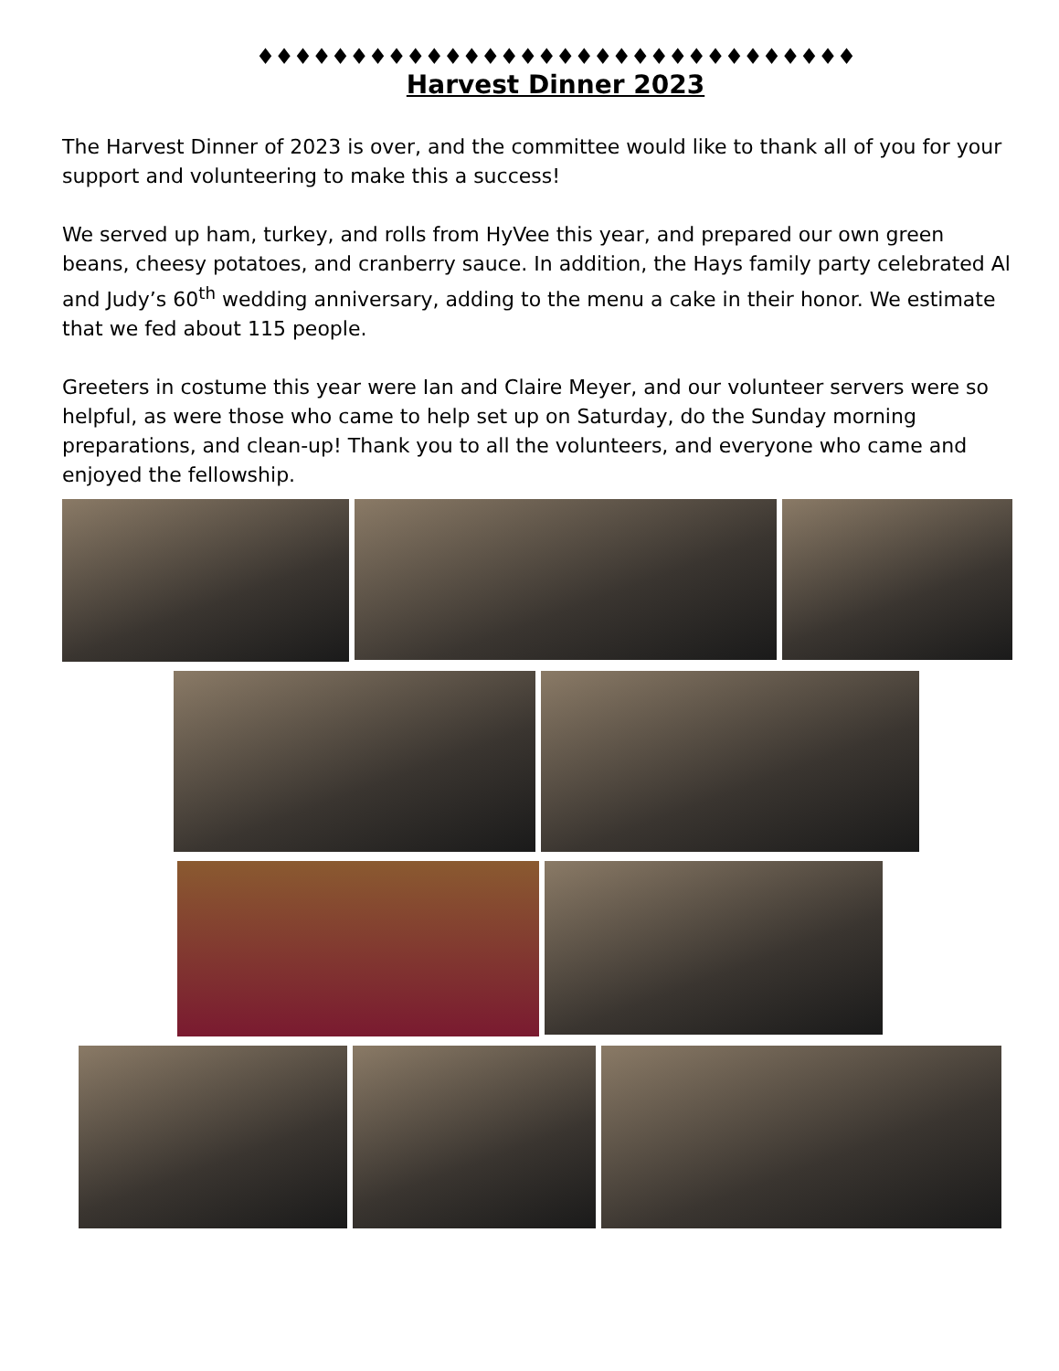♦♦♦♦♦♦♦♦♦♦♦♦♦♦♦♦♦♦♦♦♦♦♦♦♦♦♦♦♦♦♦♦
Harvest Dinner 2023
The Harvest Dinner of 2023 is over, and the committee would like to thank all of you for your support and volunteering to make this a success!
We served up ham, turkey, and rolls from HyVee this year, and prepared our own green beans, cheesy potatoes, and cranberry sauce. In addition, the Hays family party celebrated Al and Judy’s 60<sup>th</sup> wedding anniversary, adding to the menu a cake in their honor. We estimate that we fed about 115 people.
Greeters in costume this year were Ian and Claire Meyer, and our volunteer servers were so helpful, as were those who came to help set up on Saturday, do the Sunday morning preparations, and clean-up! Thank you to all the volunteers, and everyone who came and enjoyed the fellowship.